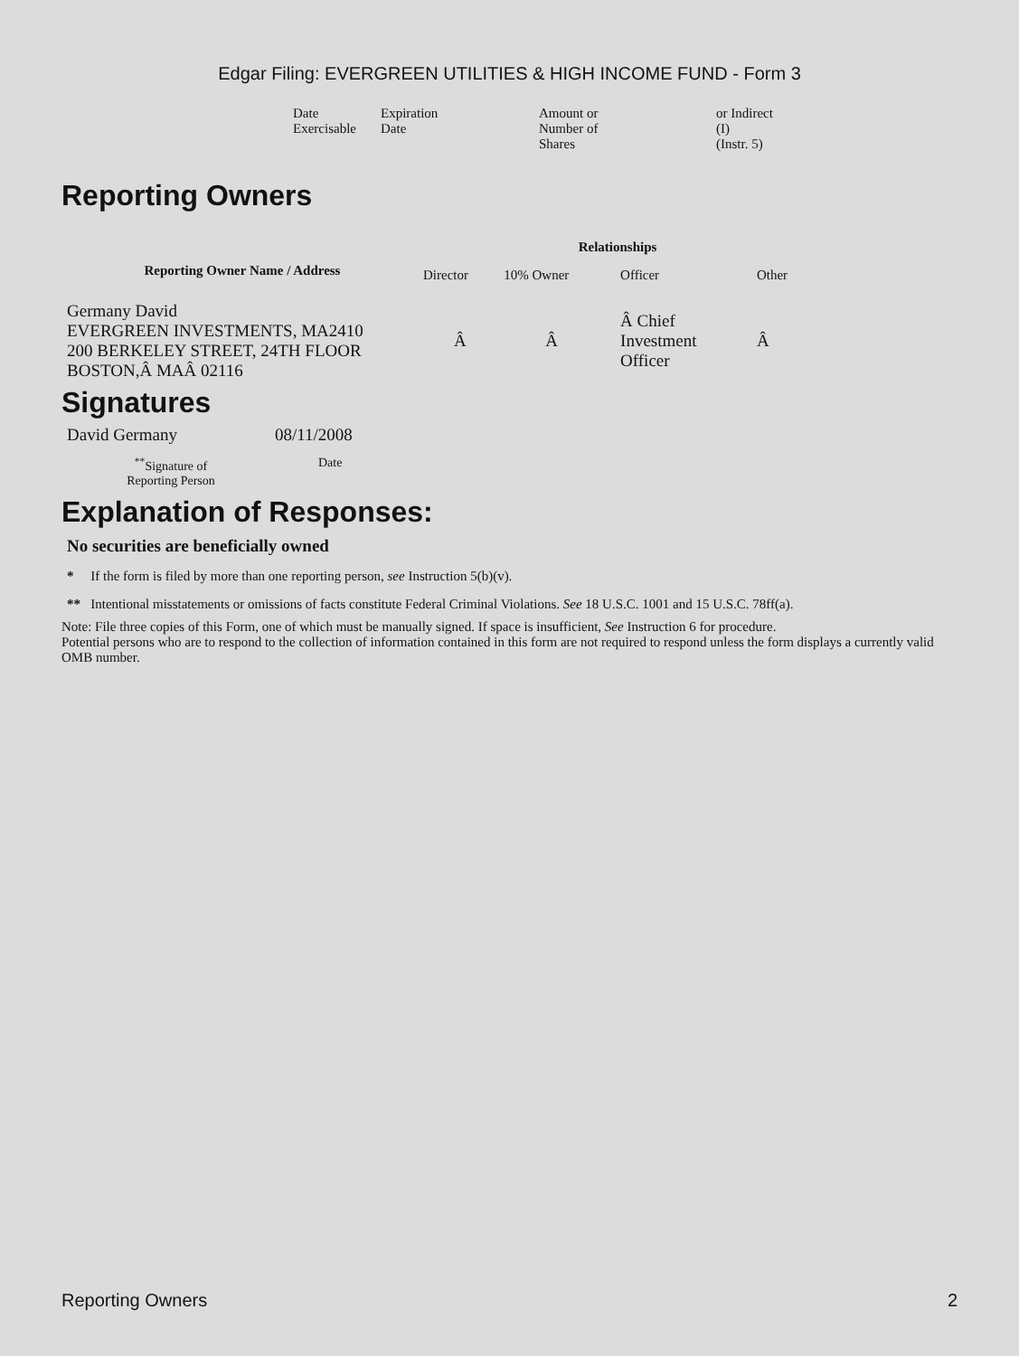Edgar Filing: EVERGREEN UTILITIES & HIGH INCOME FUND - Form 3
| Date Exercisable | Expiration Date | Amount or Number of Shares | or Indirect (I) (Instr. 5) |
Reporting Owners
| Reporting Owner Name / Address | Relationships | | | |
| --- | --- | --- | --- | --- |
| | Director | 10% Owner | Officer | Other |
| Germany David EVERGREEN INVESTMENTS, MA2410 200 BERKELEY STREET, 24TH FLOOR BOSTON,Â MAÂ 02116 | Â | Â | Â Chief Investment Officer | Â |
Signatures
| David Germany | 08/11/2008 |
| <sup>**</sup> Signature of Reporting Person | Date |
Explanation of Responses:
No securities are beneficially owned
* If the form is filed by more than one reporting person, see Instruction 5(b)(v).
** Intentional misstatements or omissions of facts constitute Federal Criminal Violations. See 18 U.S.C. 1001 and 15 U.S.C. 78ff(a).
Note: File three copies of this Form, one of which must be manually signed. If space is insufficient, See Instruction 6 for procedure.
Potential persons who are to respond to the collection of information contained in this form are not required to respond unless the form displays a currently valid OMB number.
Reporting Owners 2